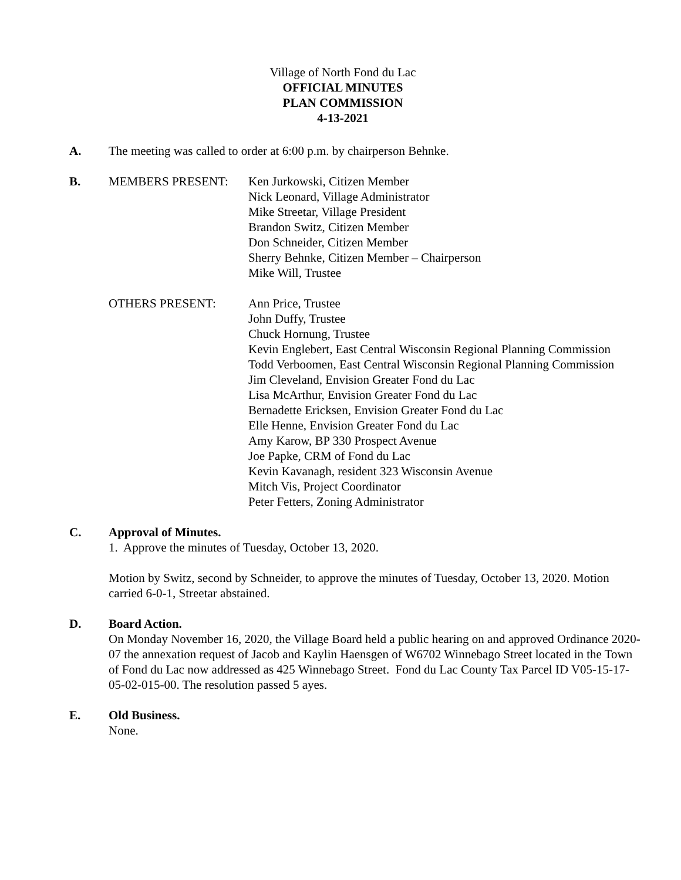Village of North Fond du Lac
OFFICIAL MINUTES
PLAN COMMISSION
4-13-2021
A. The meeting was called to order at 6:00 p.m. by chairperson Behnke.
B. MEMBERS PRESENT: Ken Jurkowski, Citizen Member
Nick Leonard, Village Administrator
Mike Streetar, Village President
Brandon Switz, Citizen Member
Don Schneider, Citizen Member
Sherry Behnke, Citizen Member – Chairperson
Mike Will, Trustee
OTHERS PRESENT: Ann Price, Trustee
John Duffy, Trustee
Chuck Hornung, Trustee
Kevin Englebert, East Central Wisconsin Regional Planning Commission
Todd Verboomen, East Central Wisconsin Regional Planning Commission
Jim Cleveland, Envision Greater Fond du Lac
Lisa McArthur, Envision Greater Fond du Lac
Bernadette Ericksen, Envision Greater Fond du Lac
Elle Henne, Envision Greater Fond du Lac
Amy Karow, BP 330 Prospect Avenue
Joe Papke, CRM of Fond du Lac
Kevin Kavanagh, resident 323 Wisconsin Avenue
Mitch Vis, Project Coordinator
Peter Fetters, Zoning Administrator
C. Approval of Minutes.
1. Approve the minutes of Tuesday, October 13, 2020.
Motion by Switz, second by Schneider, to approve the minutes of Tuesday, October 13, 2020. Motion carried 6-0-1, Streetar abstained.
D. Board Action.
On Monday November 16, 2020, the Village Board held a public hearing on and approved Ordinance 2020-07 the annexation request of Jacob and Kaylin Haensgen of W6702 Winnebago Street located in the Town of Fond du Lac now addressed as 425 Winnebago Street. Fond du Lac County Tax Parcel ID V05-15-17-05-02-015-00. The resolution passed 5 ayes.
E. Old Business.
None.